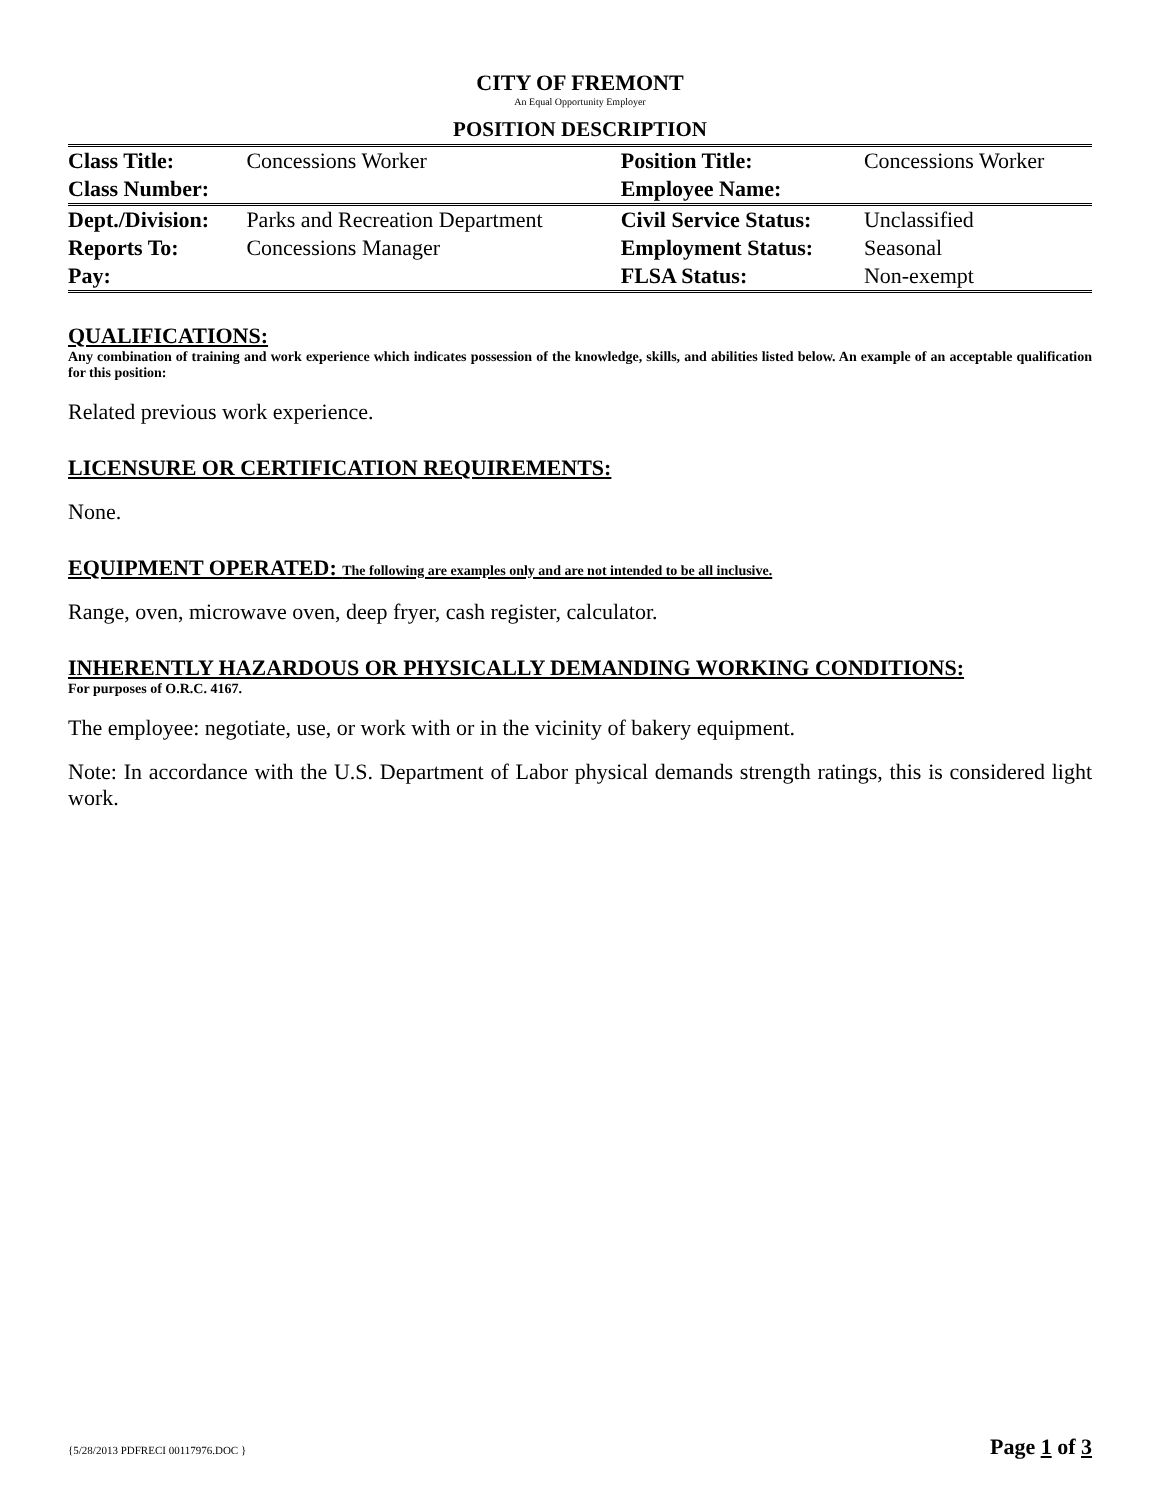CITY OF FREMONT
An Equal Opportunity Employer
POSITION DESCRIPTION
| Class Title: | Concessions Worker | Position Title: | Concessions Worker |
| Class Number: | | Employee Name: | |
| Dept./Division: | Parks and Recreation Department | Civil Service Status: | Unclassified |
| Reports To: | Concessions Manager | Employment Status: | Seasonal |
| Pay: | | FLSA Status: | Non-exempt |
QUALIFICATIONS:
Any combination of training and work experience which indicates possession of the knowledge, skills, and abilities listed below. An example of an acceptable qualification for this position:
Related previous work experience.
LICENSURE OR CERTIFICATION REQUIREMENTS:
None.
EQUIPMENT OPERATED: The following are examples only and are not intended to be all inclusive.
Range, oven, microwave oven, deep fryer, cash register, calculator.
INHERENTLY HAZARDOUS OR PHYSICALLY DEMANDING WORKING CONDITIONS:
For purposes of O.R.C. 4167.
The employee: negotiate, use, or work with or in the vicinity of bakery equipment.
Note: In accordance with the U.S. Department of Labor physical demands strength ratings, this is considered light work.
{5/28/2013 PDFRECI 00117976.DOC } Page 1 of 3